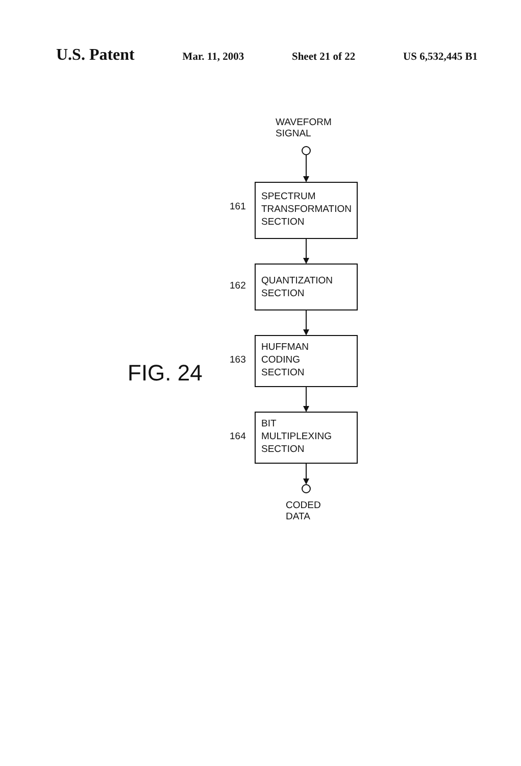U.S. Patent Mar. 11, 2003 Sheet 21 of 22 US 6,532,445 B1
FIG. 24
WAVEFORM
SIGNAL
161
SPECTRUM
TRANSFORMATION
SECTION
162
QUANTIZATION
SECTION
163
HUFFMAN
CODING
SECTION
164
BIT
MULTIPLEXING
SECTION
CODED
DATA